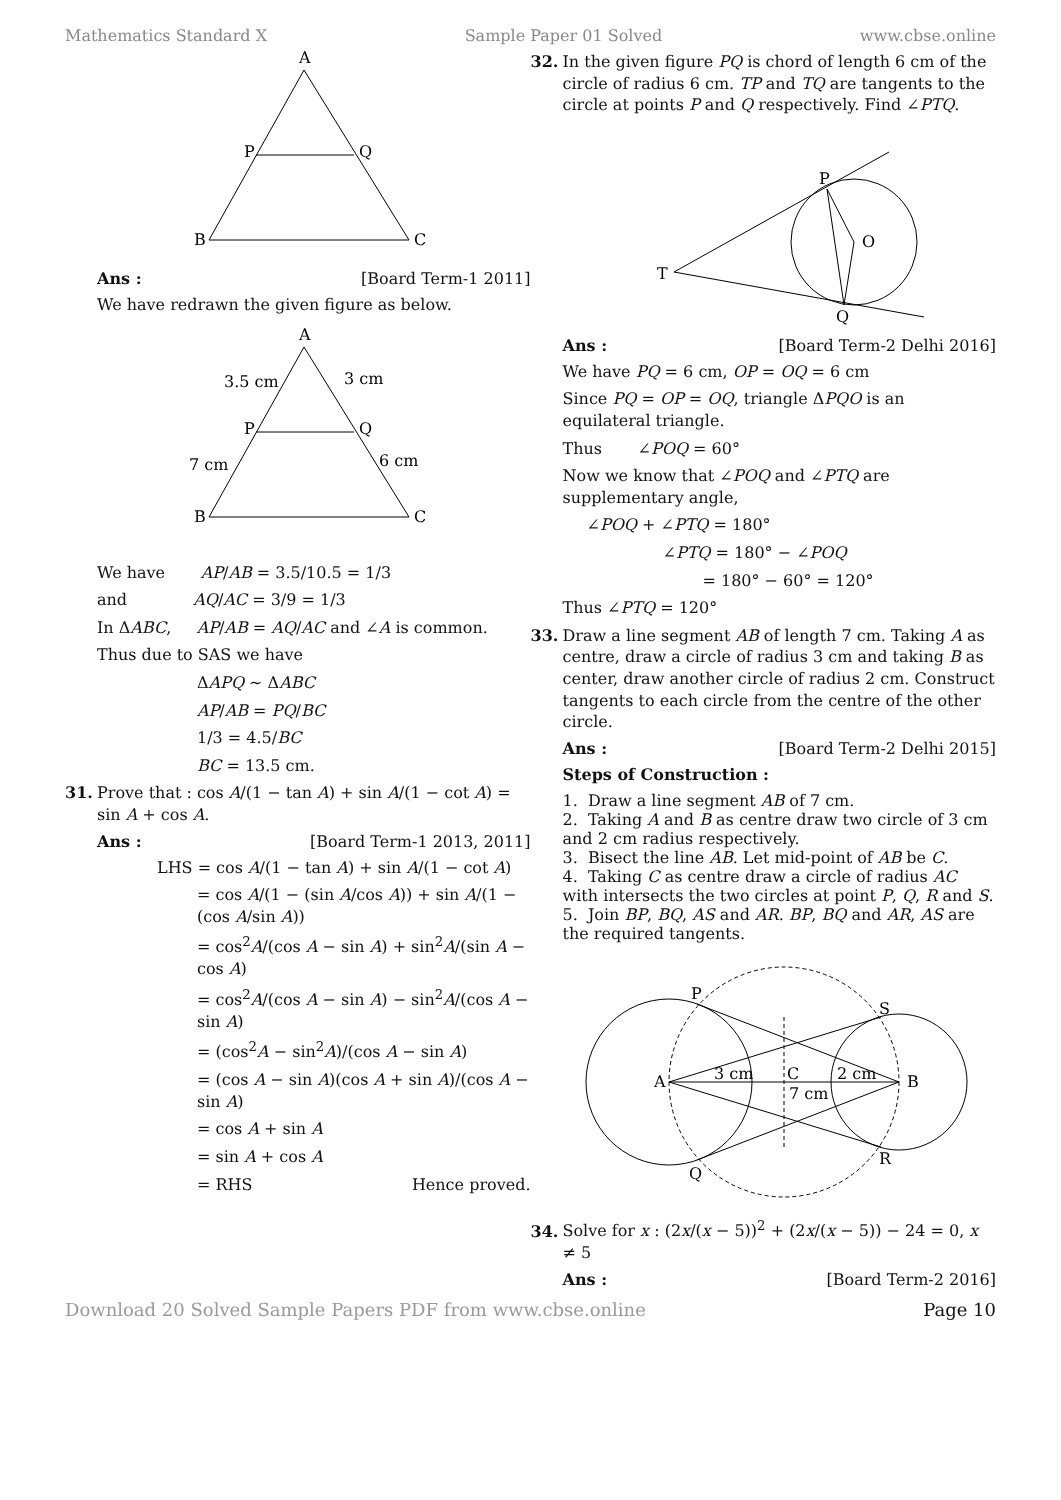Mathematics Standard X Sample Paper 01 Solved www.cbse.online
A
P
Q
B
C
Ans : [Board Term-1 2011]
We have redrawn the given figure as below.
A
3.5 cm
3 cm
P
Q
7 cm
6 cm
B
C
We have AP/AB = 3.5/10.5 = 1/3
and AQ/AC = 3/9 = 1/3
In ΔABC, AP/AB = AQ/AC and ∠A is common.
Thus due to SAS we have
ΔAPQ ~ ΔABC
AP/AB = PQ/BC
1/3 = 4.5/BC
BC = 13.5 cm.
31. Prove that : cos A/(1 − tan A) + sin A/(1 − cot A) = sin A + cos A.
Ans : [Board Term-1 2013, 2011]
LHS = cos A/(1 − tan A) + sin A/(1 − cot A)
= cos A/(1 − (sin A/cos A)) + sin A/(1 − (cos A/sin A))
= cos<sup>2</sup>A/(cos A − sin A) + sin<sup>2</sup>A/(sin A − cos A)
= cos<sup>2</sup>A/(cos A − sin A) − sin<sup>2</sup>A/(cos A − sin A)
= (cos<sup>2</sup>A − sin<sup>2</sup>A)/(cos A − sin A)
= (cos A − sin A)(cos A + sin A)/(cos A − sin A)
= cos A + sin A
= sin A + cos A
= RHS Hence proved.
32. In the given figure PQ is chord of length 6 cm of the circle of radius 6 cm. TP and TQ are tangents to the circle at points P and Q respectively. Find ∠PTQ.
P
O
T
Q
Ans : [Board Term-2 Delhi 2016]
We have PQ = 6 cm, OP = OQ = 6 cm
Since PQ = OP = OQ, triangle ΔPQO is an equilateral triangle.
Thus ∠POQ = 60°
Now we know that ∠POQ and ∠PTQ are supplementary angle,
∠POQ + ∠PTQ = 180°
∠PTQ = 180° − ∠POQ
= 180° − 60° = 120°
Thus ∠PTQ = 120°
33. Draw a line segment AB of length 7 cm. Taking A as centre, draw a circle of radius 3 cm and taking B as center, draw another circle of radius 2 cm. Construct tangents to each circle from the centre of the other circle.
Ans : [Board Term-2 Delhi 2015]
Steps of Construction :
1. Draw a line segment AB of 7 cm.
2. Taking A and B as centre draw two circle of 3 cm and 2 cm radius respectively.
3. Bisect the line AB. Let mid-point of AB be C.
4. Taking C as centre draw a circle of radius AC with intersects the two circles at point P, Q, R and S.
5. Join BP, BQ, AS and AR. BP, BQ and AR, AS are the required tangents.
P
S
A
3 cm
C
2 cm
B
7 cm
Q
R
34. Solve for x : (2x/(x − 5))<sup>2</sup> + (2x/(x − 5)) − 24 = 0, x ≠ 5
Ans : [Board Term-2 2016]
Download 20 Solved Sample Papers PDF from www.cbse.online Page 10